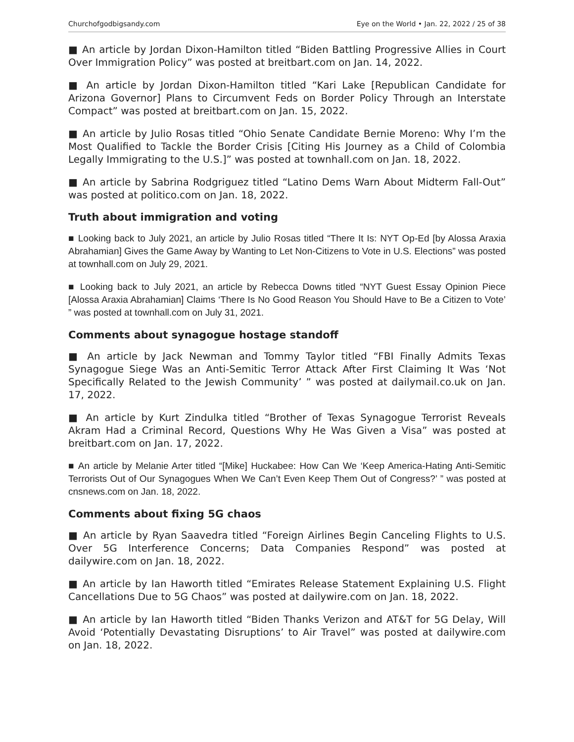Churchofgodbigsandy.com Eye on the World • Jan. 22, 2022 / 25 of 38
■ An article by Jordan Dixon-Hamilton titled “Biden Battling Progressive Allies in Court Over Immigration Policy” was posted at breitbart.com on Jan. 14, 2022.
■ An article by Jordan Dixon-Hamilton titled “Kari Lake [Republican Candidate for Arizona Governor] Plans to Circumvent Feds on Border Policy Through an Interstate Compact” was posted at breitbart.com on Jan. 15, 2022.
■ An article by Julio Rosas titled “Ohio Senate Candidate Bernie Moreno: Why I’m the Most Qualified to Tackle the Border Crisis [Citing His Journey as a Child of Colombia Legally Immigrating to the U.S.]” was posted at townhall.com on Jan. 18, 2022.
■ An article by Sabrina Rodgriguez titled “Latino Dems Warn About Midterm Fall-Out” was posted at politico.com on Jan. 18, 2022.
Truth about immigration and voting
■ Looking back to July 2021, an article by Julio Rosas titled “There It Is: NYT Op-Ed [by Alossa Araxia Abrahamian] Gives the Game Away by Wanting to Let Non-Citizens to Vote in U.S. Elections” was posted at townhall.com on July 29, 2021.
■ Looking back to July 2021, an article by Rebecca Downs titled “NYT Guest Essay Opinion Piece [Alossa Araxia Abrahamian] Claims ‘There Is No Good Reason You Should Have to Be a Citizen to Vote’ ” was posted at townhall.com on July 31, 2021.
Comments about synagogue hostage standoff
■ An article by Jack Newman and Tommy Taylor titled “FBI Finally Admits Texas Synagogue Siege Was an Anti-Semitic Terror Attack After First Claiming It Was ‘Not Specifically Related to the Jewish Community’ ” was posted at dailymail.co.uk on Jan. 17, 2022.
■ An article by Kurt Zindulka titled “Brother of Texas Synagogue Terrorist Reveals Akram Had a Criminal Record, Questions Why He Was Given a Visa” was posted at breitbart.com on Jan. 17, 2022.
■ An article by Melanie Arter titled “[Mike] Huckabee: How Can We ‘Keep America-Hating Anti-Semitic Terrorists Out of Our Synagogues When We Can’t Even Keep Them Out of Congress?’ ” was posted at cnsnews.com on Jan. 18, 2022.
Comments about fixing 5G chaos
■ An article by Ryan Saavedra titled “Foreign Airlines Begin Canceling Flights to U.S. Over 5G Interference Concerns; Data Companies Respond” was posted at dailywire.com on Jan. 18, 2022.
■ An article by Ian Haworth titled “Emirates Release Statement Explaining U.S. Flight Cancellations Due to 5G Chaos” was posted at dailywire.com on Jan. 18, 2022.
■ An article by Ian Haworth titled “Biden Thanks Verizon and AT&T for 5G Delay, Will Avoid ‘Potentially Devastating Disruptions’ to Air Travel” was posted at dailywire.com on Jan. 18, 2022.